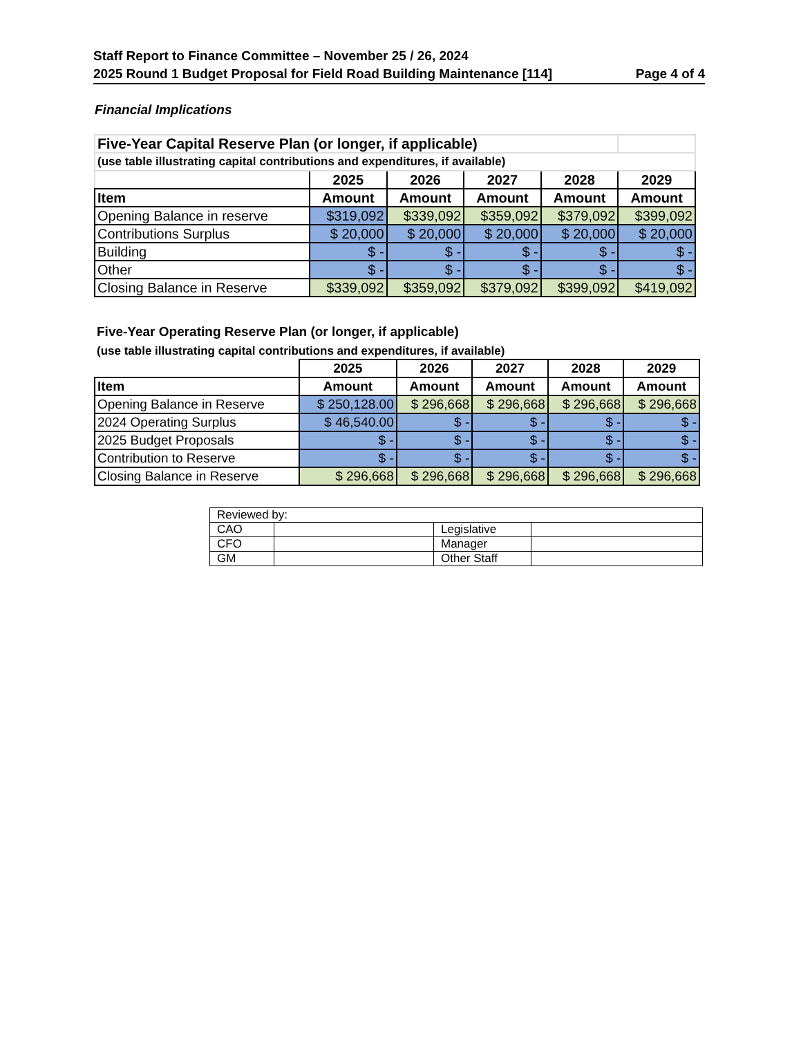Staff Report to Finance Committee – November 25 / 26, 2024
2025 Round 1 Budget Proposal for Field Road Building Maintenance [114] Page 4 of 4
Financial Implications
| Five-Year Capital Reserve Plan (or longer, if applicable) | | | | | |
| (use table illustrating capital contributions and expenditures, if available) | | | | | |
| | 2025 | 2026 | 2027 | 2028 | 2029 |
| Item | Amount | Amount | Amount | Amount | Amount |
| Opening Balance in reserve | $319,092 | $339,092 | $359,092 | $379,092 | $399,092 |
| Contributions Surplus | $ 20,000 | $ 20,000 | $ 20,000 | $ 20,000 | $ 20,000 |
| Building | $ - | $ - | $ - | $ - | $ - |
| Other | $ - | $ - | $ - | $ - | $ - |
| Closing Balance in Reserve | $339,092 | $359,092 | $379,092 | $399,092 | $419,092 |
Five-Year Operating Reserve Plan (or longer, if applicable)
(use table illustrating capital contributions and expenditures, if available)
| | 2025 | 2026 | 2027 | 2028 | 2029 |
| Item | Amount | Amount | Amount | Amount | Amount |
| Opening Balance in Reserve | $ 250,128.00 | $ 296,668 | $ 296,668 | $ 296,668 | $ 296,668 |
| 2024 Operating Surplus | $ 46,540.00 | $ - | $ - | $ - | $ - |
| 2025 Budget Proposals | $ - | $ - | $ - | $ - | $ - |
| Contribution to Reserve | $ - | $ - | $ - | $ - | $ - |
| Closing Balance in Reserve | $ 296,668 | $ 296,668 | $ 296,668 | $ 296,668 | $ 296,668 |
| Reviewed by: | | | |
| CAO | | Legislative | |
| CFO | | Manager | |
| GM | | Other Staff | |